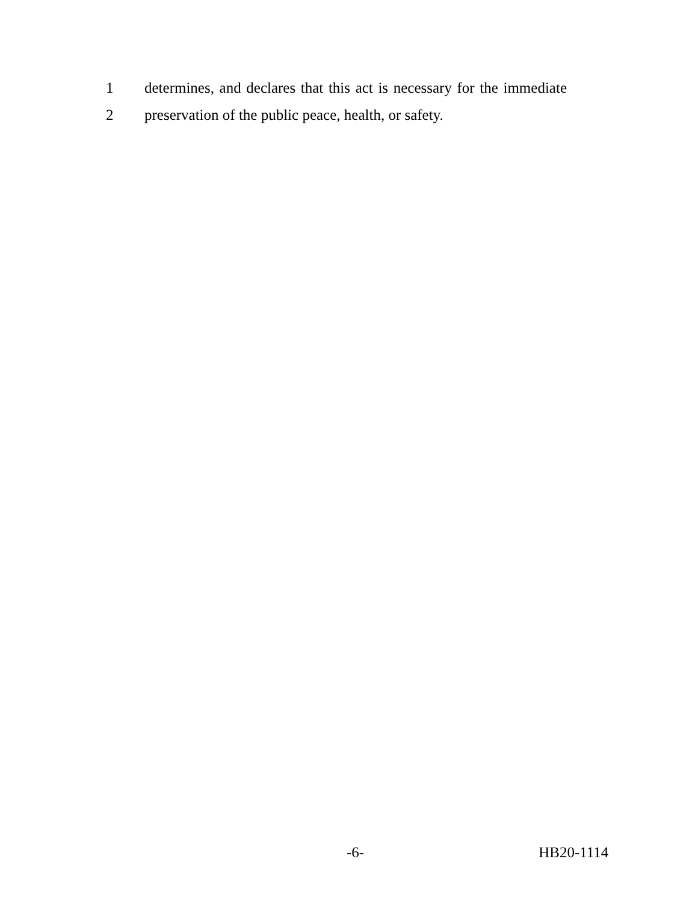1 determines, and declares that this act is necessary for the immediate
2 preservation of the public peace, health, or safety.
-6- HB20-1114